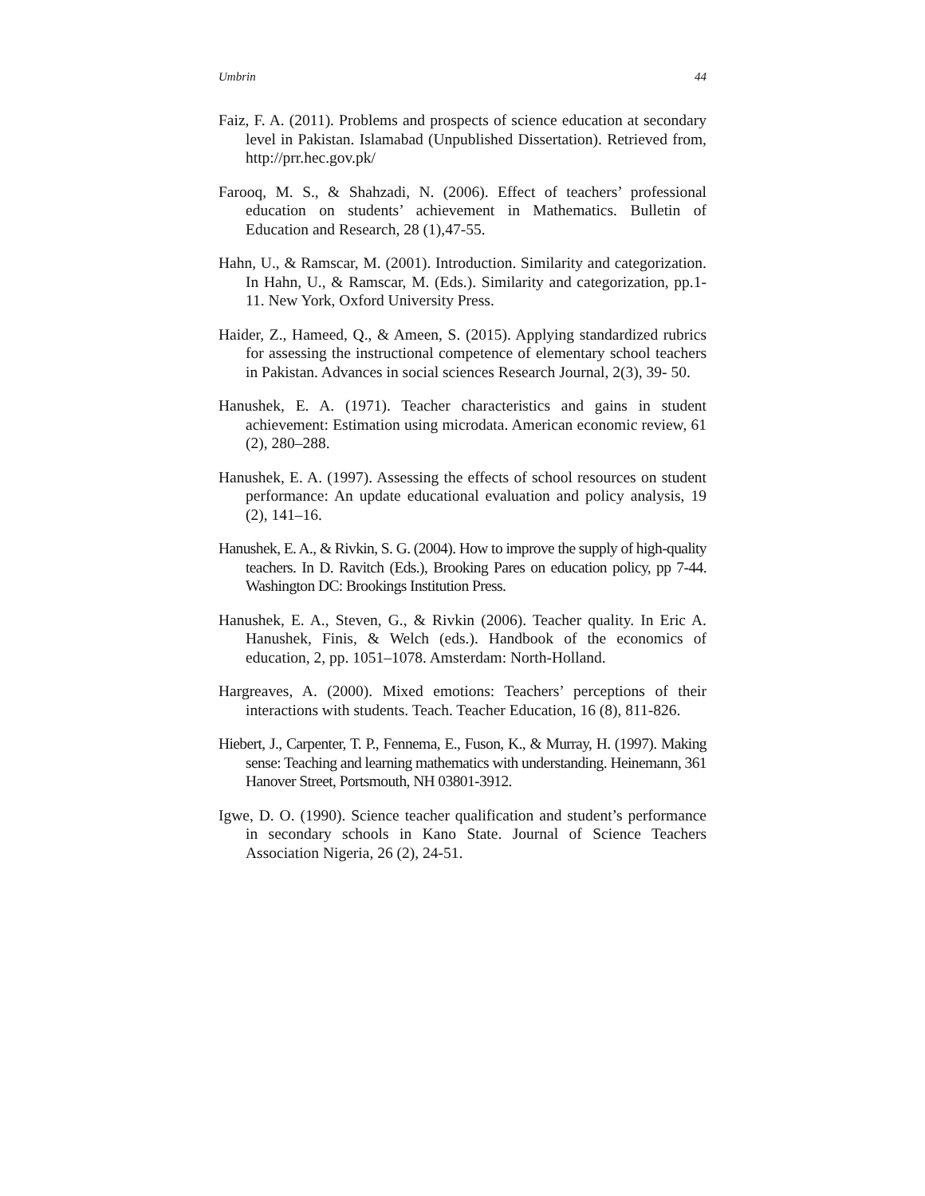Umbrin 44
Faiz, F. A. (2011). Problems and prospects of science education at secondary level in Pakistan. Islamabad (Unpublished Dissertation). Retrieved from, http://prr.hec.gov.pk/
Farooq, M. S., & Shahzadi, N. (2006). Effect of teachers’ professional education on students’ achievement in Mathematics. Bulletin of Education and Research, 28 (1),47-55.
Hahn, U., & Ramscar, M. (2001). Introduction. Similarity and categorization. In Hahn, U., & Ramscar, M. (Eds.). Similarity and categorization, pp.1-11. New York, Oxford University Press.
Haider, Z., Hameed, Q., & Ameen, S. (2015). Applying standardized rubrics for assessing the instructional competence of elementary school teachers in Pakistan. Advances in social sciences Research Journal, 2(3), 39- 50.
Hanushek, E. A. (1971). Teacher characteristics and gains in student achievement: Estimation using microdata. American economic review, 61 (2), 280–288.
Hanushek, E. A. (1997). Assessing the effects of school resources on student performance: An update educational evaluation and policy analysis, 19 (2), 141–16.
Hanushek, E. A., & Rivkin, S. G. (2004). How to improve the supply of high-quality teachers. In D. Ravitch (Eds.), Brooking Pares on education policy, pp 7-44. Washington DC: Brookings Institution Press.
Hanushek, E. A., Steven, G., & Rivkin (2006). Teacher quality. In Eric A. Hanushek, Finis, & Welch (eds.). Handbook of the economics of education, 2, pp. 1051–1078. Amsterdam: North-Holland.
Hargreaves, A. (2000). Mixed emotions: Teachers’ perceptions of their interactions with students. Teach. Teacher Education, 16 (8), 811-826.
Hiebert, J., Carpenter, T. P., Fennema, E., Fuson, K., & Murray, H. (1997). Making sense: Teaching and learning mathematics with understanding. Heinemann, 361 Hanover Street, Portsmouth, NH 03801-3912.
Igwe, D. O. (1990). Science teacher qualification and student’s performance in secondary schools in Kano State. Journal of Science Teachers Association Nigeria, 26 (2), 24-51.